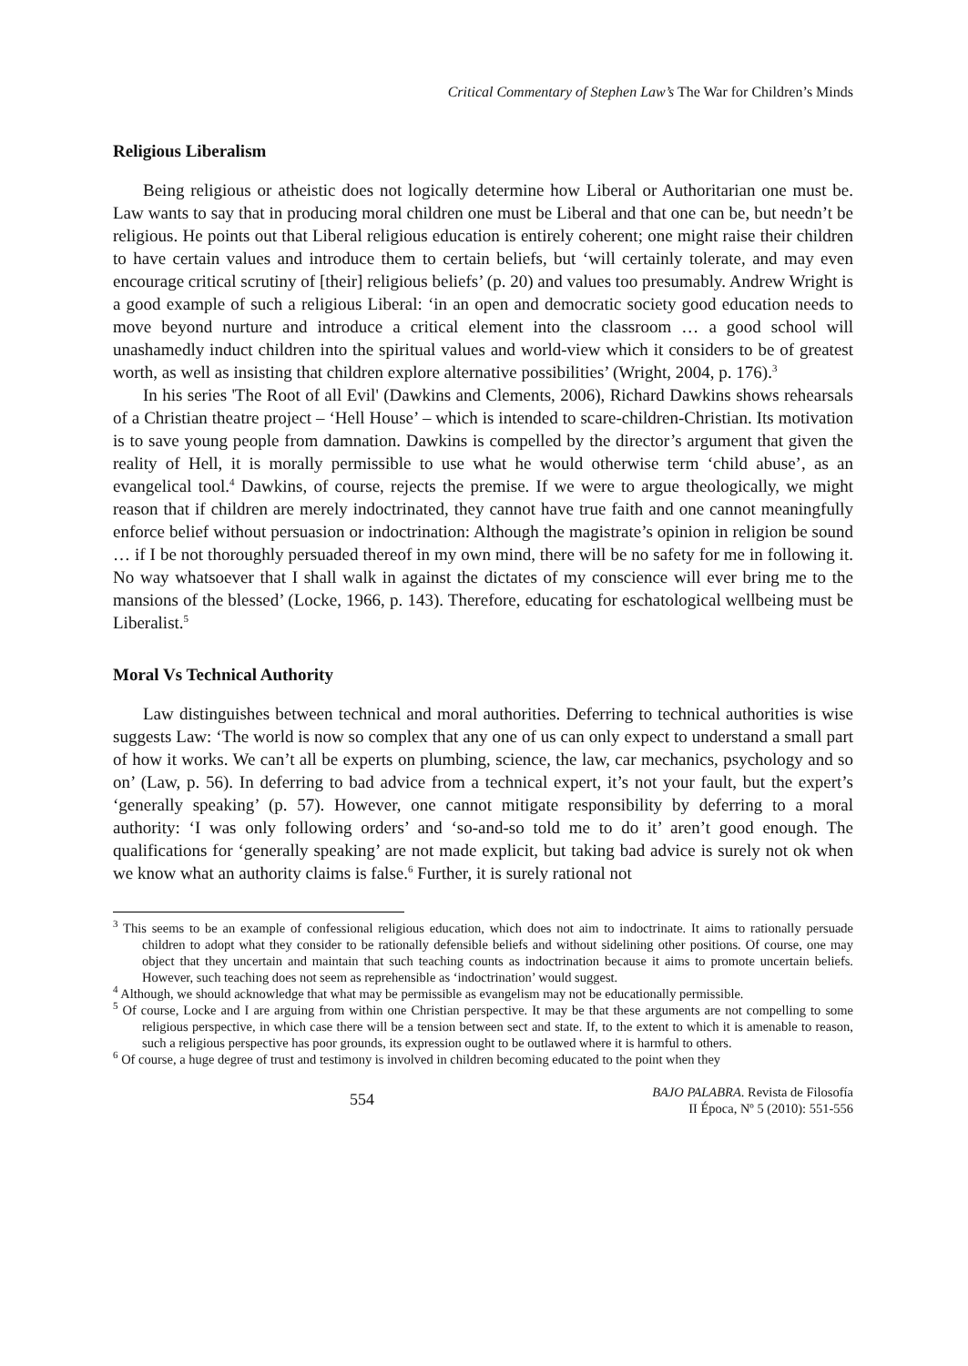Critical Commentary of Stephen Law’s The War for Children’s Minds
Religious Liberalism
Being religious or atheistic does not logically determine how Liberal or Authoritarian one must be. Law wants to say that in producing moral children one must be Liberal and that one can be, but needn’t be religious. He points out that Liberal religious education is entirely coherent; one might raise their children to have certain values and introduce them to certain beliefs, but ‘will certainly tolerate, and may even encourage critical scrutiny of [their] religious beliefs’ (p. 20) and values too presumably. Andrew Wright is a good example of such a religious Liberal: ‘in an open and democratic society good education needs to move beyond nurture and introduce a critical element into the classroom … a good school will unashamedly induct children into the spiritual values and world-view which it considers to be of greatest worth, as well as insisting that children explore alternative possibilities’ (Wright, 2004, p. 176).<sup>3</sup>
In his series 'The Root of all Evil' (Dawkins and Clements, 2006), Richard Dawkins shows rehearsals of a Christian theatre project – ‘Hell House’ – which is intended to scare-children-Christian. Its motivation is to save young people from damnation. Dawkins is compelled by the director’s argument that given the reality of Hell, it is morally permissible to use what he would otherwise term ‘child abuse’, as an evangelical tool.<sup>4</sup> Dawkins, of course, rejects the premise. If we were to argue theologically, we might reason that if children are merely indoctrinated, they cannot have true faith and one cannot meaningfully enforce belief without persuasion or indoctrination: Although the magistrate’s opinion in religion be sound … if I be not thoroughly persuaded thereof in my own mind, there will be no safety for me in following it. No way whatsoever that I shall walk in against the dictates of my conscience will ever bring me to the mansions of the blessed’ (Locke, 1966, p. 143). Therefore, educating for eschatological wellbeing must be Liberalist.<sup>5</sup>
Moral Vs Technical Authority
Law distinguishes between technical and moral authorities. Deferring to technical authorities is wise suggests Law: ‘The world is now so complex that any one of us can only expect to understand a small part of how it works. We can’t all be experts on plumbing, science, the law, car mechanics, psychology and so on’ (Law, p. 56). In deferring to bad advice from a technical expert, it’s not your fault, but the expert’s ‘generally speaking’ (p. 57). However, one cannot mitigate responsibility by deferring to a moral authority: ‘I was only following orders’ and ‘so-and-so told me to do it’ aren’t good enough. The qualifications for ‘generally speaking’ are not made explicit, but taking bad advice is surely not ok when we know what an authority claims is false.<sup>6</sup> Further, it is surely rational not
<sup>3</sup> This seems to be an example of confessional religious education, which does not aim to indoctrinate. It aims to rationally persuade children to adopt what they consider to be rationally defensible beliefs and without sidelining other positions. Of course, one may object that they uncertain and maintain that such teaching counts as indoctrination because it aims to promote uncertain beliefs. However, such teaching does not seem as reprehensible as ‘indoctrination’ would suggest.
<sup>4</sup> Although, we should acknowledge that what may be permissible as evangelism may not be educationally permissible.
<sup>5</sup> Of course, Locke and I are arguing from within one Christian perspective. It may be that these arguments are not compelling to some religious perspective, in which case there will be a tension between sect and state. If, to the extent to which it is amenable to reason, such a religious perspective has poor grounds, its expression ought to be outlawed where it is harmful to others.
<sup>6</sup> Of course, a huge degree of trust and testimony is involved in children becoming educated to the point when they
554
BAJO PALABRA. Revista de Filosofía
II Época, Nº 5 (2010): 551-556